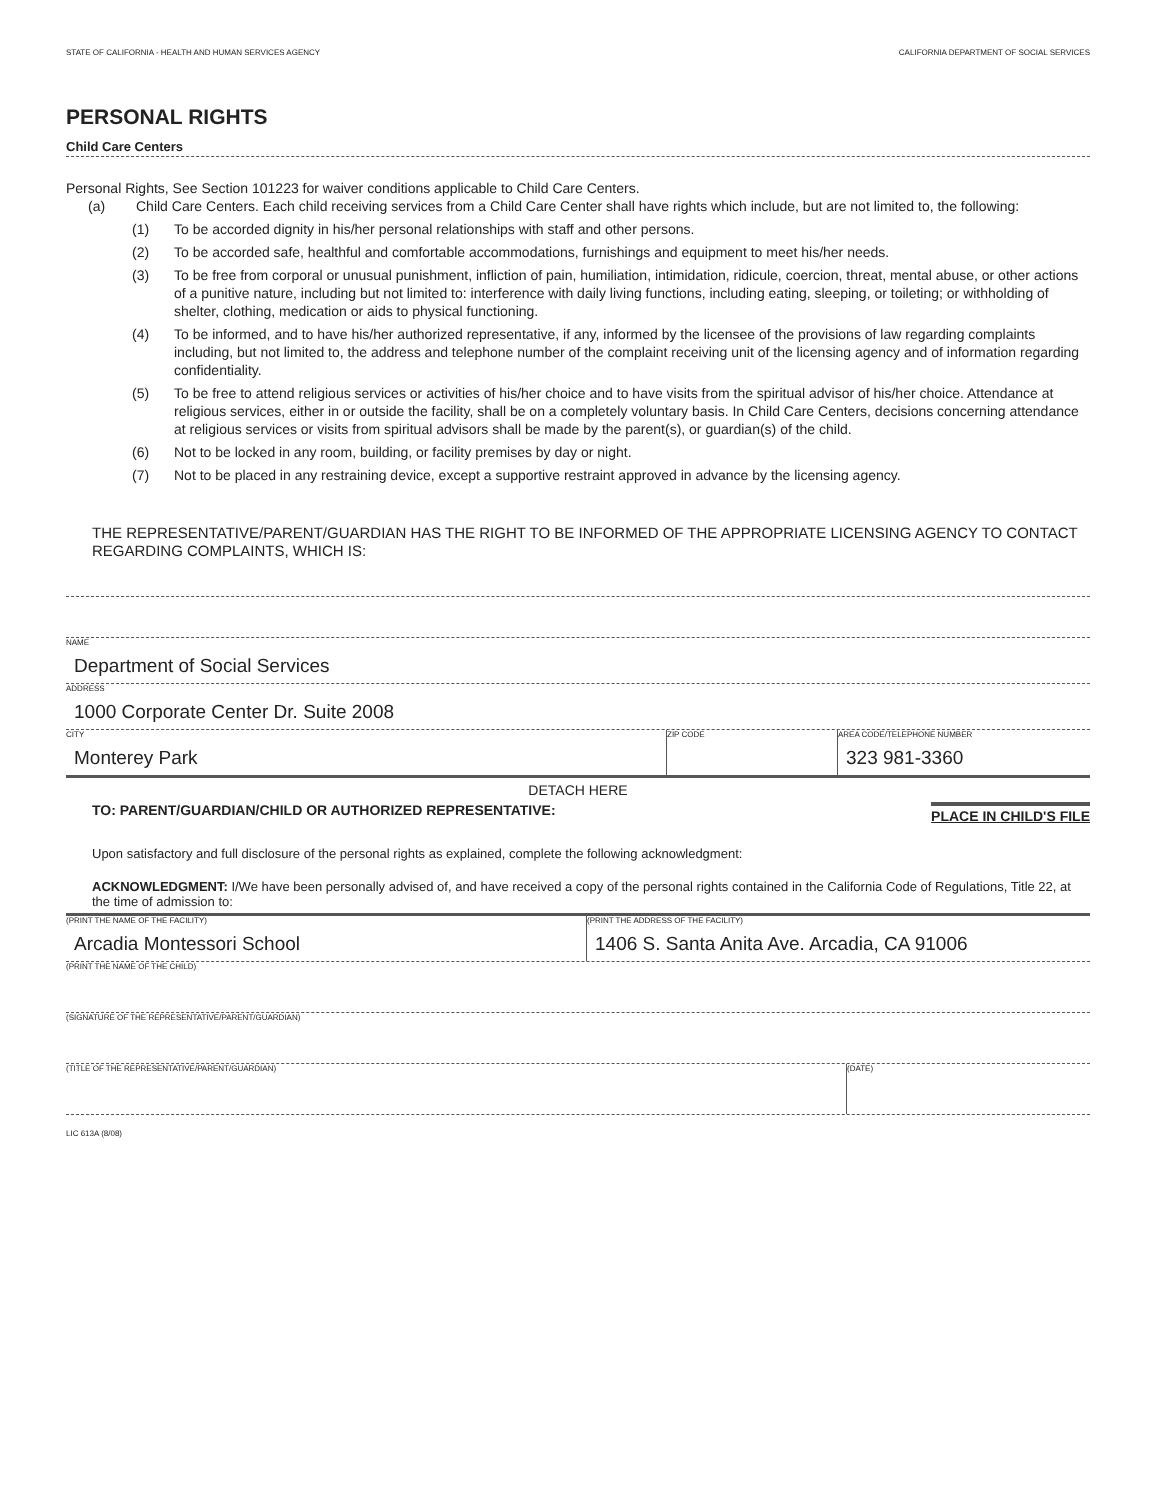STATE OF CALIFORNIA - HEALTH AND HUMAN SERVICES AGENCY CALIFORNIA DEPARTMENT OF SOCIAL SERVICES
PERSONAL RIGHTS
Child Care Centers
Personal Rights, See Section 101223 for waiver conditions applicable to Child Care Centers.
(a) Child Care Centers. Each child receiving services from a Child Care Center shall have rights which include, but are not limited to, the following:
(1) To be accorded dignity in his/her personal relationships with staff and other persons.
(2) To be accorded safe, healthful and comfortable accommodations, furnishings and equipment to meet his/her needs.
(3) To be free from corporal or unusual punishment, infliction of pain, humiliation, intimidation, ridicule, coercion, threat, mental abuse, or other actions of a punitive nature, including but not limited to: interference with daily living functions, including eating, sleeping, or toileting; or withholding of shelter, clothing, medication or aids to physical functioning.
(4) To be informed, and to have his/her authorized representative, if any, informed by the licensee of the provisions of law regarding complaints including, but not limited to, the address and telephone number of the complaint receiving unit of the licensing agency and of information regarding confidentiality.
(5) To be free to attend religious services or activities of his/her choice and to have visits from the spiritual advisor of his/her choice. Attendance at religious services, either in or outside the facility, shall be on a completely voluntary basis. In Child Care Centers, decisions concerning attendance at religious services or visits from spiritual advisors shall be made by the parent(s), or guardian(s) of the child.
(6) Not to be locked in any room, building, or facility premises by day or night.
(7) Not to be placed in any restraining device, except a supportive restraint approved in advance by the licensing agency.
THE REPRESENTATIVE/PARENT/GUARDIAN HAS THE RIGHT TO BE INFORMED OF THE APPROPRIATE LICENSING AGENCY TO CONTACT REGARDING COMPLAINTS, WHICH IS:
NAME
Department of Social Services
ADDRESS
1000 Corporate Center Dr. Suite 2008
CITY
Monterey Park
ZIP CODE AREA CODE/TELEPHONE NUMBER
323 981-3360
DETACH HERE
TO: PARENT/GUARDIAN/CHILD OR AUTHORIZED REPRESENTATIVE: PLACE IN CHILD'S FILE
Upon satisfactory and full disclosure of the personal rights as explained, complete the following acknowledgment:
ACKNOWLEDGMENT: I/We have been personally advised of, and have received a copy of the personal rights contained in the California Code of Regulations, Title 22, at the time of admission to:
(PRINT THE NAME OF THE FACILITY)
Arcadia Montessori School
(PRINT THE ADDRESS OF THE FACILITY)
1406 S. Santa Anita Ave. Arcadia, CA 91006
(PRINT THE NAME OF THE CHILD)
(SIGNATURE OF THE REPRESENTATIVE/PARENT/GUARDIAN)
(TITLE OF THE REPRESENTATIVE/PARENT/GUARDIAN) (DATE)
LIC 613A (8/08)